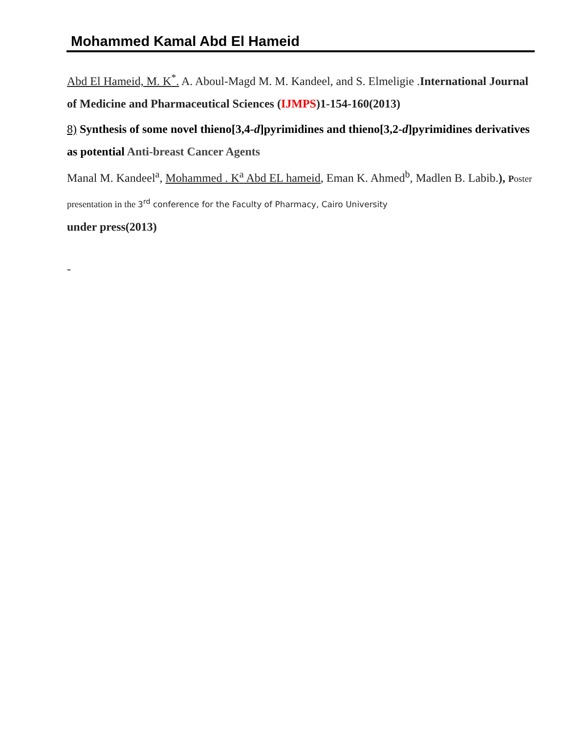Mohammed Kamal Abd El Hameid
Abd El Hameid, M. K<sup>*</sup>. A. Aboul-Magd M. M. Kandeel, and S. Elmeligie .International Journal of Medicine and Pharmaceutical Sciences (IJMPS)1-154-160(2013)
8) Synthesis of some novel thieno[3,4-d]pyrimidines and thieno[3,2-d]pyrimidines derivatives as potential Anti-breast Cancer Agents
Manal M. Kandeel<sup>a</sup>, Mohammed . K<sup>a</sup> Abd EL hameid, Eman K. Ahmed<sup>b</sup>, Madlen B. Labib.), Poster presentation in the 3<sup>rd</sup> conference for the Faculty of Pharmacy, Cairo University
under press(2013)
-